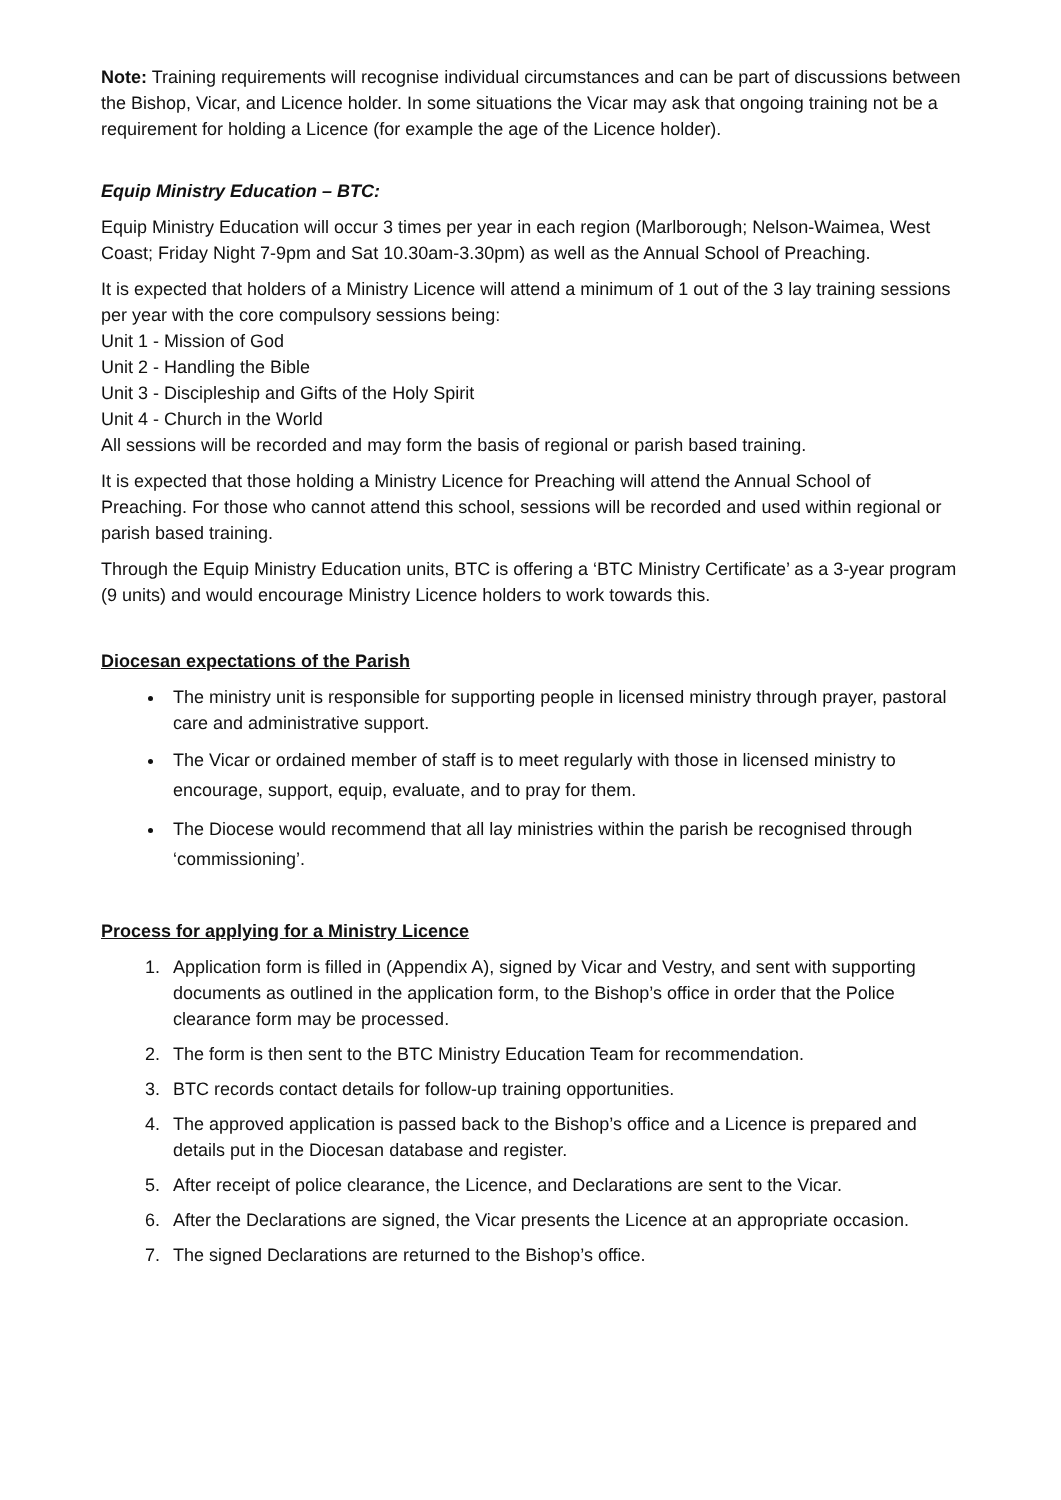Note: Training requirements will recognise individual circumstances and can be part of discussions between the Bishop, Vicar, and Licence holder. In some situations the Vicar may ask that ongoing training not be a requirement for holding a Licence (for example the age of the Licence holder).
Equip Ministry Education – BTC:
Equip Ministry Education will occur 3 times per year in each region (Marlborough; Nelson-Waimea, West Coast; Friday Night 7-9pm and Sat 10.30am-3.30pm) as well as the Annual School of Preaching.
It is expected that holders of a Ministry Licence will attend a minimum of 1 out of the 3 lay training sessions per year with the core compulsory sessions being:
Unit 1 - Mission of God
Unit 2 - Handling the Bible
Unit 3 - Discipleship and Gifts of the Holy Spirit
Unit 4 - Church in the World
All sessions will be recorded and may form the basis of regional or parish based training.
It is expected that those holding a Ministry Licence for Preaching will attend the Annual School of Preaching. For those who cannot attend this school, sessions will be recorded and used within regional or parish based training.
Through the Equip Ministry Education units, BTC is offering a ‘BTC Ministry Certificate’ as a 3-year program (9 units) and would encourage Ministry Licence holders to work towards this.
Diocesan expectations of the Parish
The ministry unit is responsible for supporting people in licensed ministry through prayer, pastoral care and administrative support.
The Vicar or ordained member of staff is to meet regularly with those in licensed ministry to encourage, support, equip, evaluate, and to pray for them.
The Diocese would recommend that all lay ministries within the parish be recognised through ‘commissioning’.
Process for applying for a Ministry Licence
1. Application form is filled in (Appendix A), signed by Vicar and Vestry, and sent with supporting documents as outlined in the application form, to the Bishop’s office in order that the Police clearance form may be processed.
2. The form is then sent to the BTC Ministry Education Team for recommendation.
3. BTC records contact details for follow-up training opportunities.
4. The approved application is passed back to the Bishop’s office and a Licence is prepared and details put in the Diocesan database and register.
5. After receipt of police clearance, the Licence, and Declarations are sent to the Vicar.
6. After the Declarations are signed, the Vicar presents the Licence at an appropriate occasion.
7. The signed Declarations are returned to the Bishop’s office.